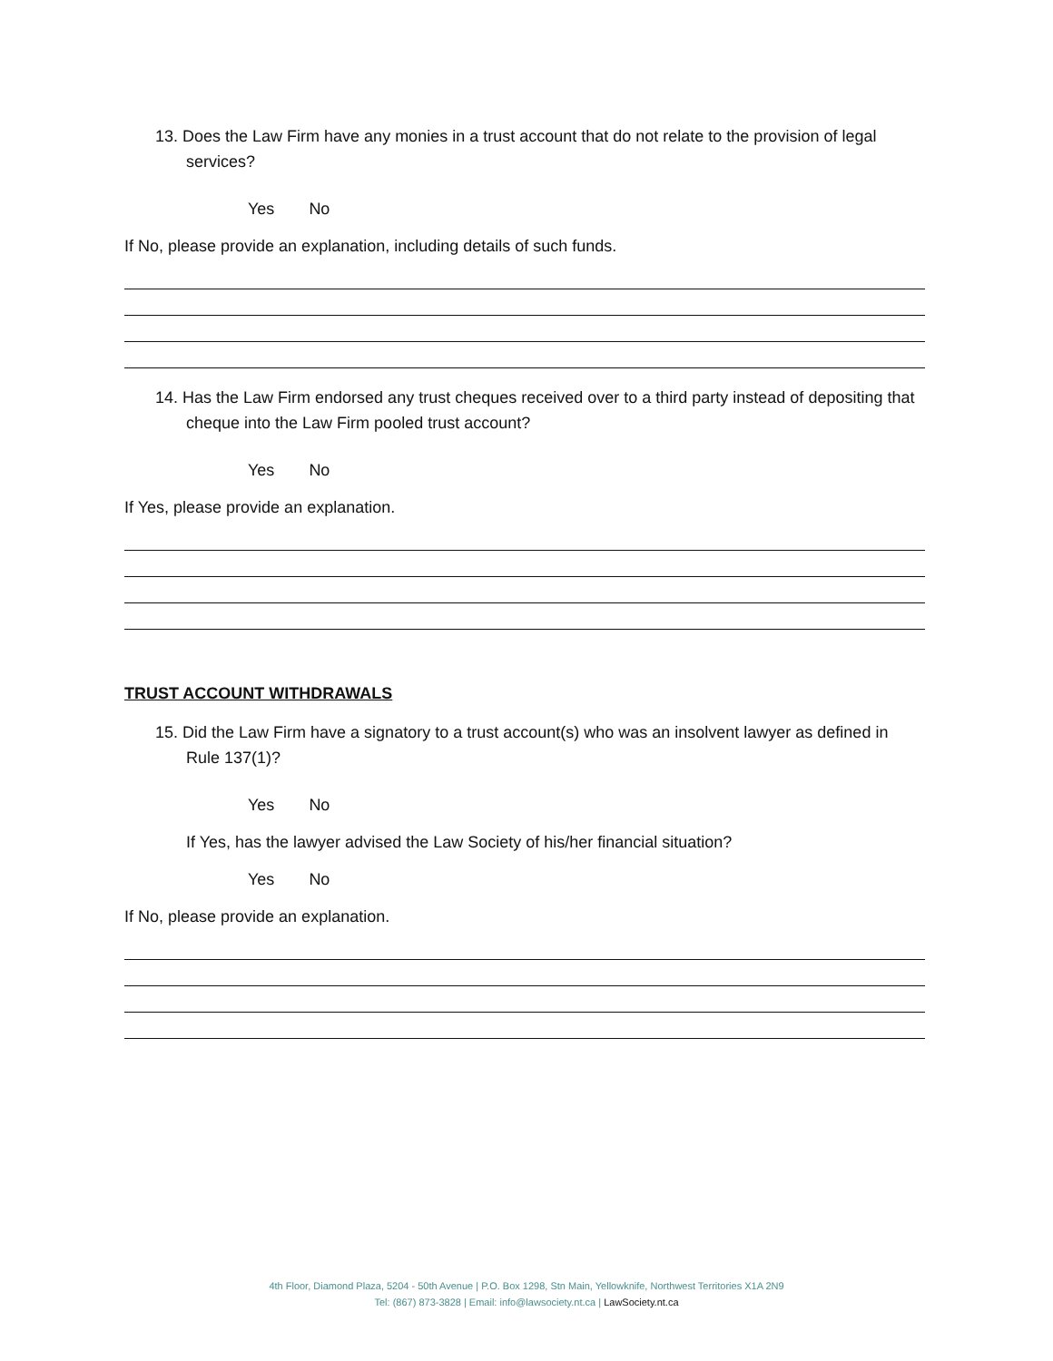13. Does the Law Firm have any monies in a trust account that do not relate to the provision of legal services?
Yes No
If No, please provide an explanation, including details of such funds.
14. Has the Law Firm endorsed any trust cheques received over to a third party instead of depositing that cheque into the Law Firm pooled trust account?
Yes No
If Yes, please provide an explanation.
TRUST ACCOUNT WITHDRAWALS
15. Did the Law Firm have a signatory to a trust account(s) who was an insolvent lawyer as defined in Rule 137(1)?
Yes No
If Yes, has the lawyer advised the Law Society of his/her financial situation?
Yes No
If No, please provide an explanation.
4th Floor, Diamond Plaza, 5204 - 50th Avenue | P.O. Box 1298, Stn Main, Yellowknife, Northwest Territories X1A 2N9
Tel: (867) 873-3828 | Email: info@lawsociety.nt.ca | LawSociety.nt.ca